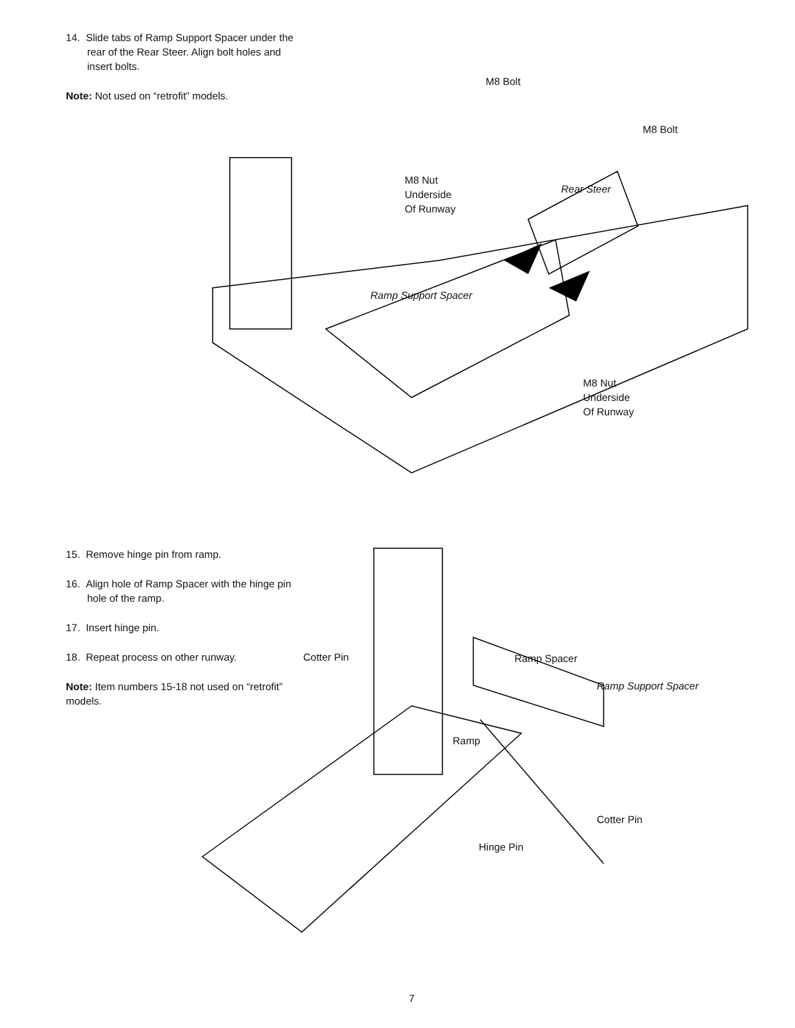14. Slide tabs of Ramp Support Spacer under the rear of the Rear Steer. Align bolt holes and insert bolts.
Note: Not used on “retrofit” models.
M8 Bolt
M8 Bolt
M8 Nut
Underside
Of Runway
Rear Steer
Ramp Support Spacer
M8 Nut
Underside
Of Runway
15. Remove hinge pin from ramp.
16. Align hole of Ramp Spacer with the hinge pin hole of the ramp.
17. Insert hinge pin.
18. Repeat process on other runway.
Note: Item numbers 15-18 not used on “retrofit” models.
Cotter Pin Ramp Spacer
Ramp Support Spacer
Ramp
Cotter Pin
Hinge Pin
7